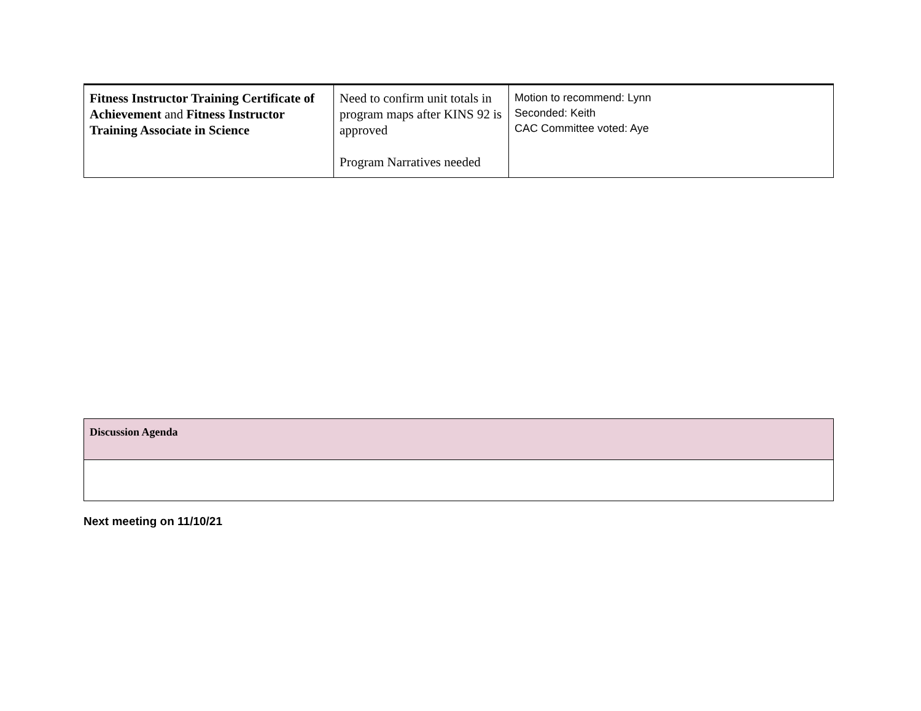| Fitness Instructor Training Certificate of Achievement and Fitness Instructor Training Associate in Science | Need to confirm unit totals in program maps after KINS 92 is approved Program Narratives needed | Motion to recommend: Lynn Seconded: Keith CAC Committee voted: Aye |
| Discussion Agenda |
Next meeting on 11/10/21